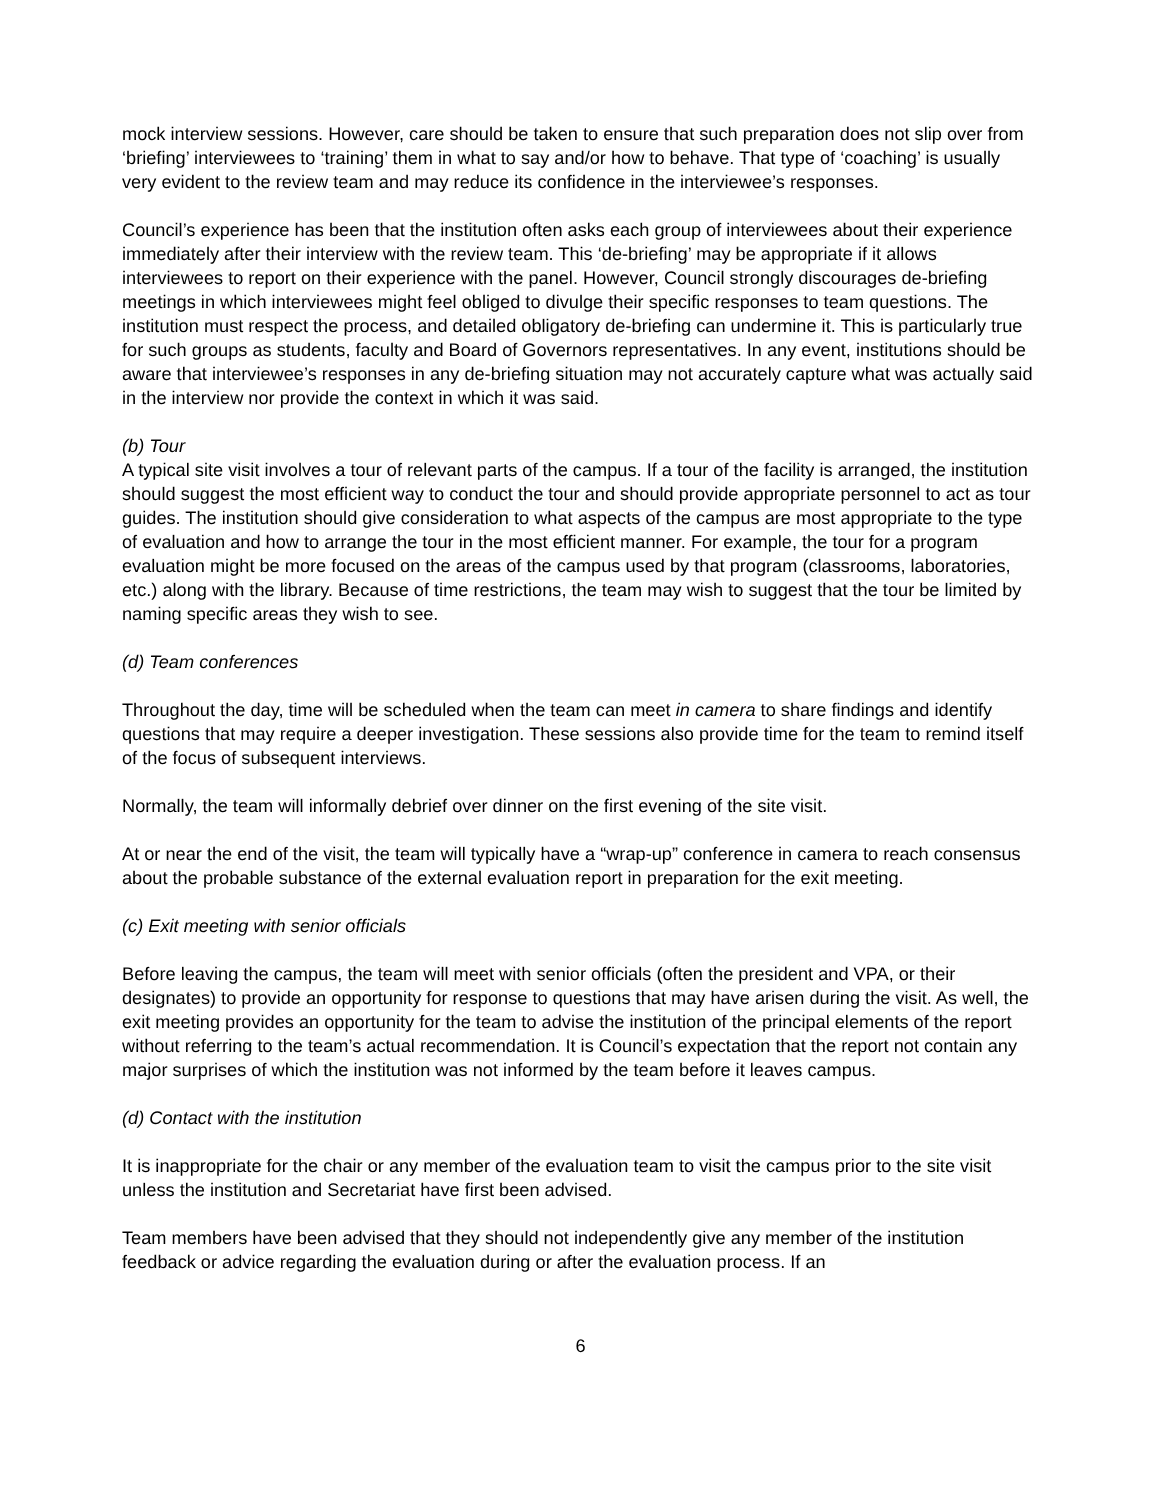mock interview sessions. However, care should be taken to ensure that such preparation does not slip over from ‘briefing’ interviewees to ‘training’ them in what to say and/or how to behave. That type of ‘coaching’ is usually very evident to the review team and may reduce its confidence in the interviewee’s responses.
Council’s experience has been that the institution often asks each group of interviewees about their experience immediately after their interview with the review team. This ‘de-briefing’ may be appropriate if it allows interviewees to report on their experience with the panel. However, Council strongly discourages de-briefing meetings in which interviewees might feel obliged to divulge their specific responses to team questions. The institution must respect the process, and detailed obligatory de-briefing can undermine it. This is particularly true for such groups as students, faculty and Board of Governors representatives. In any event, institutions should be aware that interviewee’s responses in any de-briefing situation may not accurately capture what was actually said in the interview nor provide the context in which it was said.
(b) Tour
A typical site visit involves a tour of relevant parts of the campus. If a tour of the facility is arranged, the institution should suggest the most efficient way to conduct the tour and should provide appropriate personnel to act as tour guides. The institution should give consideration to what aspects of the campus are most appropriate to the type of evaluation and how to arrange the tour in the most efficient manner. For example, the tour for a program evaluation might be more focused on the areas of the campus used by that program (classrooms, laboratories, etc.) along with the library. Because of time restrictions, the team may wish to suggest that the tour be limited by naming specific areas they wish to see.
(d) Team conferences
Throughout the day, time will be scheduled when the team can meet in camera to share findings and identify questions that may require a deeper investigation. These sessions also provide time for the team to remind itself of the focus of subsequent interviews.
Normally, the team will informally debrief over dinner on the first evening of the site visit.
At or near the end of the visit, the team will typically have a “wrap-up” conference in camera to reach consensus about the probable substance of the external evaluation report in preparation for the exit meeting.
(c) Exit meeting with senior officials
Before leaving the campus, the team will meet with senior officials (often the president and VPA, or their designates) to provide an opportunity for response to questions that may have arisen during the visit. As well, the exit meeting provides an opportunity for the team to advise the institution of the principal elements of the report without referring to the team’s actual recommendation. It is Council’s expectation that the report not contain any major surprises of which the institution was not informed by the team before it leaves campus.
(d) Contact with the institution
It is inappropriate for the chair or any member of the evaluation team to visit the campus prior to the site visit unless the institution and Secretariat have first been advised.
Team members have been advised that they should not independently give any member of the institution feedback or advice regarding the evaluation during or after the evaluation process. If an
6